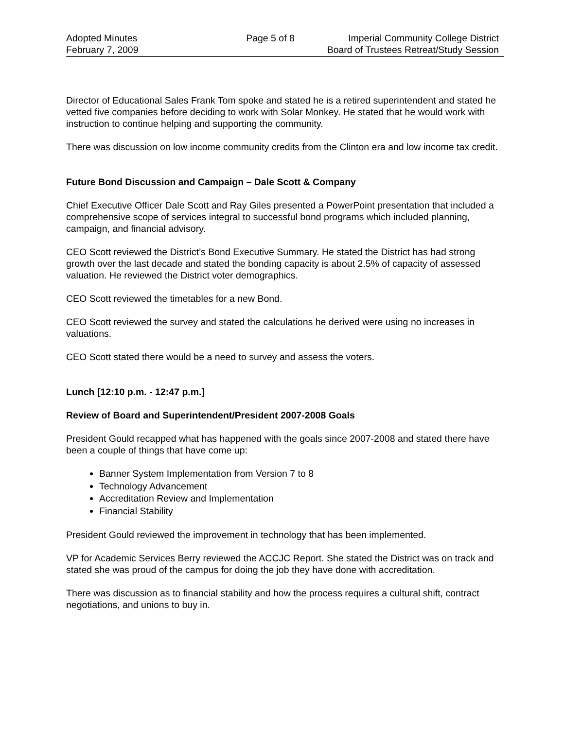Adopted Minutes
February 7, 2009
Page 5 of 8
Imperial Community College District
Board of Trustees Retreat/Study Session
Director of Educational Sales Frank Tom spoke and stated he is a retired superintendent and stated he vetted five companies before deciding to work with Solar Monkey. He stated that he would work with instruction to continue helping and supporting the community.
There was discussion on low income community credits from the Clinton era and low income tax credit.
Future Bond Discussion and Campaign – Dale Scott & Company
Chief Executive Officer Dale Scott and Ray Giles presented a PowerPoint presentation that included a comprehensive scope of services integral to successful bond programs which included planning, campaign, and financial advisory.
CEO Scott reviewed the District’s Bond Executive Summary. He stated the District has had strong growth over the last decade and stated the bonding capacity is about 2.5% of capacity of assessed valuation. He reviewed the District voter demographics.
CEO Scott reviewed the timetables for a new Bond.
CEO Scott reviewed the survey and stated the calculations he derived were using no increases in valuations.
CEO Scott stated there would be a need to survey and assess the voters.
Lunch [12:10 p.m. - 12:47 p.m.]
Review of Board and Superintendent/President 2007-2008 Goals
President Gould recapped what has happened with the goals since 2007-2008 and stated there have been a couple of things that have come up:
Banner System Implementation from Version 7 to 8
Technology Advancement
Accreditation Review and Implementation
Financial Stability
President Gould reviewed the improvement in technology that has been implemented.
VP for Academic Services Berry reviewed the ACCJC Report. She stated the District was on track and stated she was proud of the campus for doing the job they have done with accreditation.
There was discussion as to financial stability and how the process requires a cultural shift, contract negotiations, and unions to buy in.